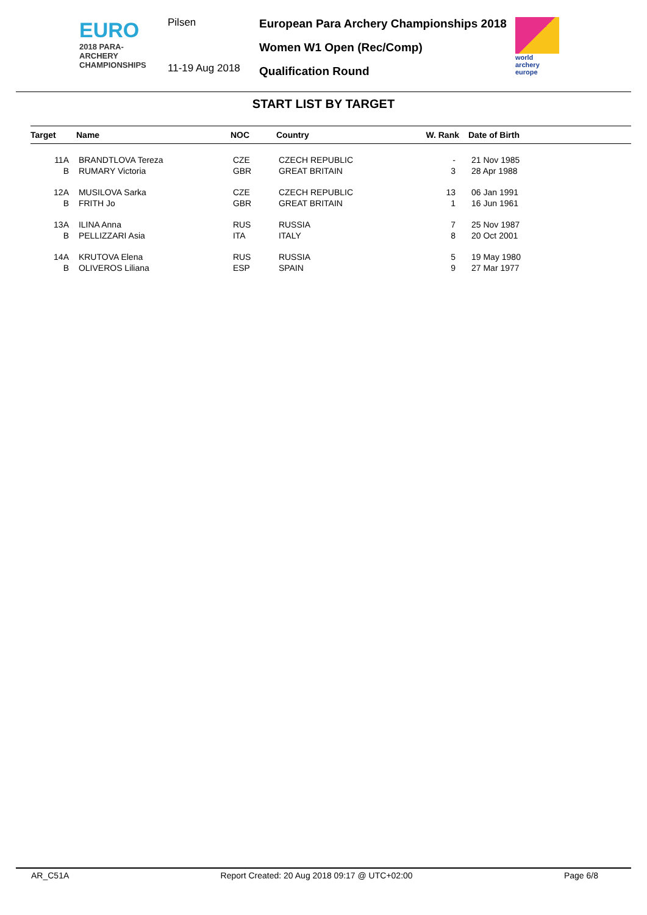EURO
2018 PARA-ARCHERY
CHAMPIONSHIPS
Pilsen
11-19 Aug 2018
European Para Archery Championships 2018
Women W1 Open (Rec/Comp)
Qualification Round
world archery
europe
START LIST BY TARGET
| Target | Name | NOC | Country | W. Rank | Date of Birth |
| --- | --- | --- | --- | --- | --- |
| 11A | BRANDTLOVA Tereza | CZE | CZECH REPUBLIC | - | 21 Nov 1985 |
| B | RUMARY Victoria | GBR | GREAT BRITAIN | 3 | 28 Apr 1988 |
| 12A | MUSILOVA Sarka | CZE | CZECH REPUBLIC | 13 | 06 Jan 1991 |
| B | FRITH Jo | GBR | GREAT BRITAIN | 1 | 16 Jun 1961 |
| 13A | ILINA Anna | RUS | RUSSIA | 7 | 25 Nov 1987 |
| B | PELLIZZARI Asia | ITA | ITALY | 8 | 20 Oct 2001 |
| 14A | KRUTOVA Elena | RUS | RUSSIA | 5 | 19 May 1980 |
| B | OLIVEROS Liliana | ESP | SPAIN | 9 | 27 Mar 1977 |
AR_C51A Report Created: 20 Aug 2018 09:17 @ UTC+02:00 Page 6/8